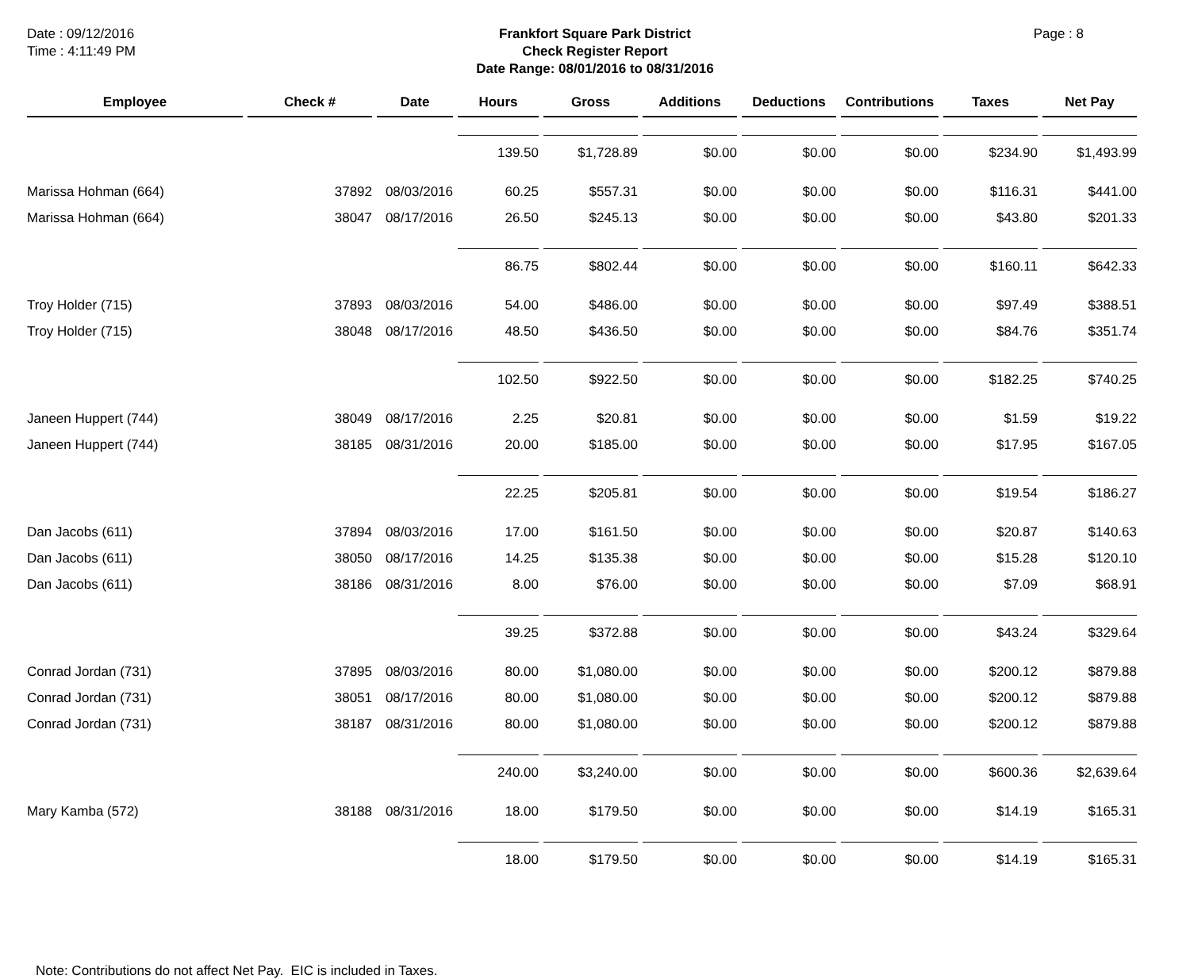Date : 09/12/2016
Time : 4:11:49 PM
Frankfort Square Park District
Check Register Report
Date Range: 08/01/2016 to 08/31/2016
Page : 8
| Employee | Check # | Date | Hours | Gross | Additions | Deductions | Contributions | Taxes | Net Pay |
| --- | --- | --- | --- | --- | --- | --- | --- | --- | --- |
| | | | 139.50 | $1,728.89 | $0.00 | $0.00 | $0.00 | $234.90 | $1,493.99 |
| Marissa Hohman (664) | 37892 | 08/03/2016 | 60.25 | $557.31 | $0.00 | $0.00 | $0.00 | $116.31 | $441.00 |
| Marissa Hohman (664) | 38047 | 08/17/2016 | 26.50 | $245.13 | $0.00 | $0.00 | $0.00 | $43.80 | $201.33 |
| | | | 86.75 | $802.44 | $0.00 | $0.00 | $0.00 | $160.11 | $642.33 |
| Troy Holder (715) | 37893 | 08/03/2016 | 54.00 | $486.00 | $0.00 | $0.00 | $0.00 | $97.49 | $388.51 |
| Troy Holder (715) | 38048 | 08/17/2016 | 48.50 | $436.50 | $0.00 | $0.00 | $0.00 | $84.76 | $351.74 |
| | | | 102.50 | $922.50 | $0.00 | $0.00 | $0.00 | $182.25 | $740.25 |
| Janeen Huppert (744) | 38049 | 08/17/2016 | 2.25 | $20.81 | $0.00 | $0.00 | $0.00 | $1.59 | $19.22 |
| Janeen Huppert (744) | 38185 | 08/31/2016 | 20.00 | $185.00 | $0.00 | $0.00 | $0.00 | $17.95 | $167.05 |
| | | | 22.25 | $205.81 | $0.00 | $0.00 | $0.00 | $19.54 | $186.27 |
| Dan Jacobs (611) | 37894 | 08/03/2016 | 17.00 | $161.50 | $0.00 | $0.00 | $0.00 | $20.87 | $140.63 |
| Dan Jacobs (611) | 38050 | 08/17/2016 | 14.25 | $135.38 | $0.00 | $0.00 | $0.00 | $15.28 | $120.10 |
| Dan Jacobs (611) | 38186 | 08/31/2016 | 8.00 | $76.00 | $0.00 | $0.00 | $0.00 | $7.09 | $68.91 |
| | | | 39.25 | $372.88 | $0.00 | $0.00 | $0.00 | $43.24 | $329.64 |
| Conrad Jordan (731) | 37895 | 08/03/2016 | 80.00 | $1,080.00 | $0.00 | $0.00 | $0.00 | $200.12 | $879.88 |
| Conrad Jordan (731) | 38051 | 08/17/2016 | 80.00 | $1,080.00 | $0.00 | $0.00 | $0.00 | $200.12 | $879.88 |
| Conrad Jordan (731) | 38187 | 08/31/2016 | 80.00 | $1,080.00 | $0.00 | $0.00 | $0.00 | $200.12 | $879.88 |
| | | | 240.00 | $3,240.00 | $0.00 | $0.00 | $0.00 | $600.36 | $2,639.64 |
| Mary Kamba (572) | 38188 | 08/31/2016 | 18.00 | $179.50 | $0.00 | $0.00 | $0.00 | $14.19 | $165.31 |
| | | | 18.00 | $179.50 | $0.00 | $0.00 | $0.00 | $14.19 | $165.31 |
Note: Contributions do not affect Net Pay. EIC is included in Taxes.